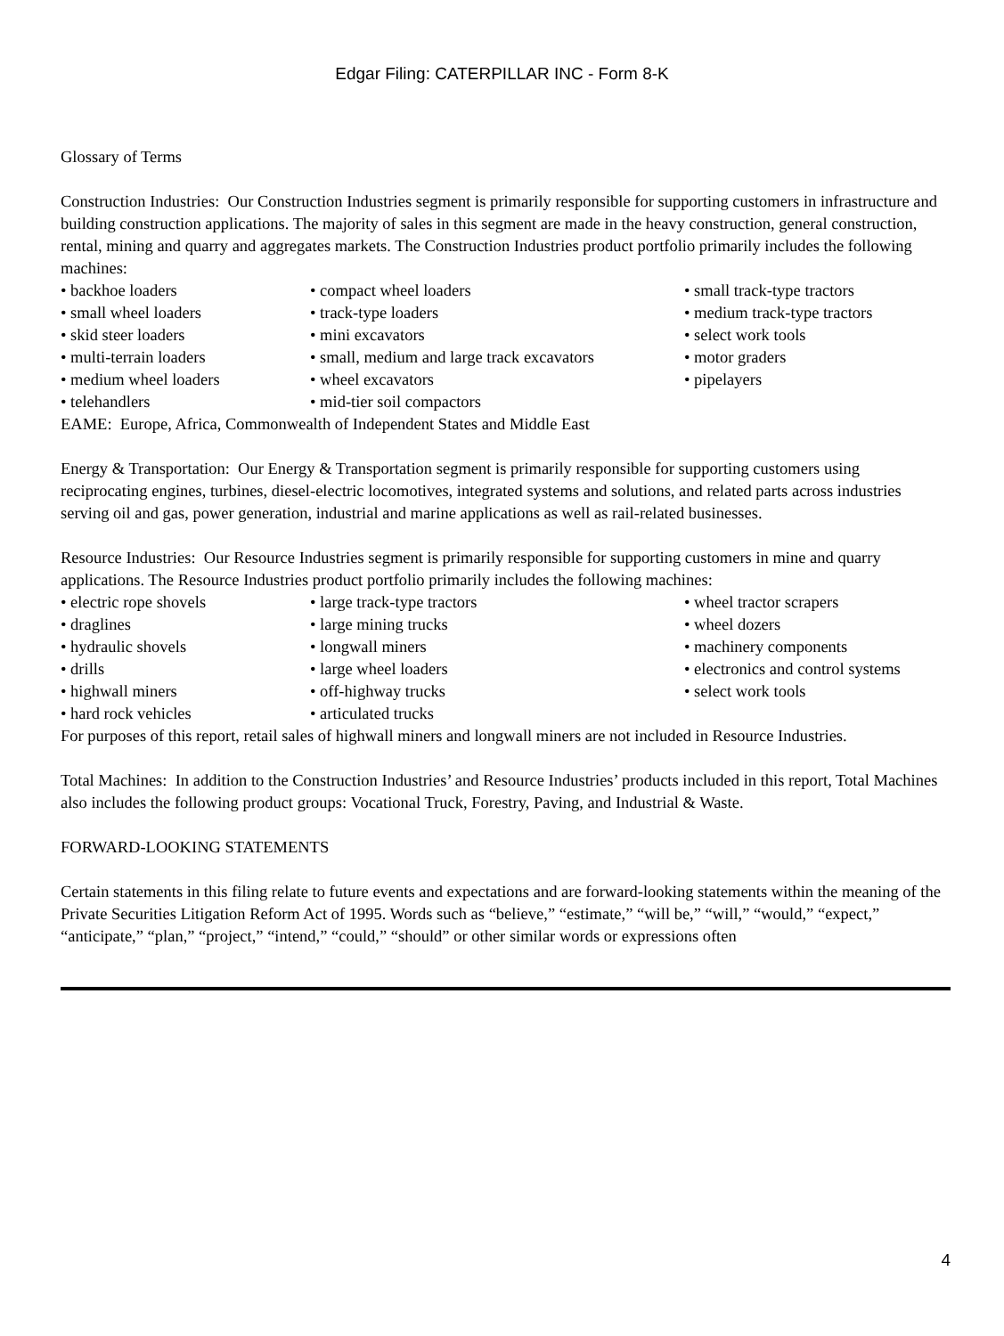Edgar Filing: CATERPILLAR INC - Form 8-K
Glossary of Terms
Construction Industries: Our Construction Industries segment is primarily responsible for supporting customers in infrastructure and building construction applications. The majority of sales in this segment are made in the heavy construction, general construction, rental, mining and quarry and aggregates markets. The Construction Industries product portfolio primarily includes the following machines:
| • backhoe loaders | • compact wheel loaders | • small track-type tractors |
| • small wheel loaders | • track-type loaders | • medium track-type tractors |
| • skid steer loaders | • mini excavators | • select work tools |
| • multi-terrain loaders | • small, medium and large track excavators | • motor graders |
| • medium wheel loaders | • wheel excavators | • pipelayers |
| • telehandlers | • mid-tier soil compactors | |
EAME: Europe, Africa, Commonwealth of Independent States and Middle East
Energy & Transportation: Our Energy & Transportation segment is primarily responsible for supporting customers using reciprocating engines, turbines, diesel-electric locomotives, integrated systems and solutions, and related parts across industries serving oil and gas, power generation, industrial and marine applications as well as rail-related businesses.
Resource Industries: Our Resource Industries segment is primarily responsible for supporting customers in mine and quarry applications. The Resource Industries product portfolio primarily includes the following machines:
| • electric rope shovels | • large track-type tractors | • wheel tractor scrapers |
| • draglines | • large mining trucks | • wheel dozers |
| • hydraulic shovels | • longwall miners | • machinery components |
| • drills | • large wheel loaders | • electronics and control systems |
| • highwall miners | • off-highway trucks | • select work tools |
| • hard rock vehicles | • articulated trucks | |
For purposes of this report, retail sales of highwall miners and longwall miners are not included in Resource Industries.
Total Machines: In addition to the Construction Industries’ and Resource Industries’ products included in this report, Total Machines also includes the following product groups: Vocational Truck, Forestry, Paving, and Industrial & Waste.
FORWARD-LOOKING STATEMENTS
Certain statements in this filing relate to future events and expectations and are forward-looking statements within the meaning of the Private Securities Litigation Reform Act of 1995. Words such as “believe,” “estimate,” “will be,” “will,” “would,” “expect,” “anticipate,” “plan,” “project,” “intend,” “could,” “should” or other similar words or expressions often
4